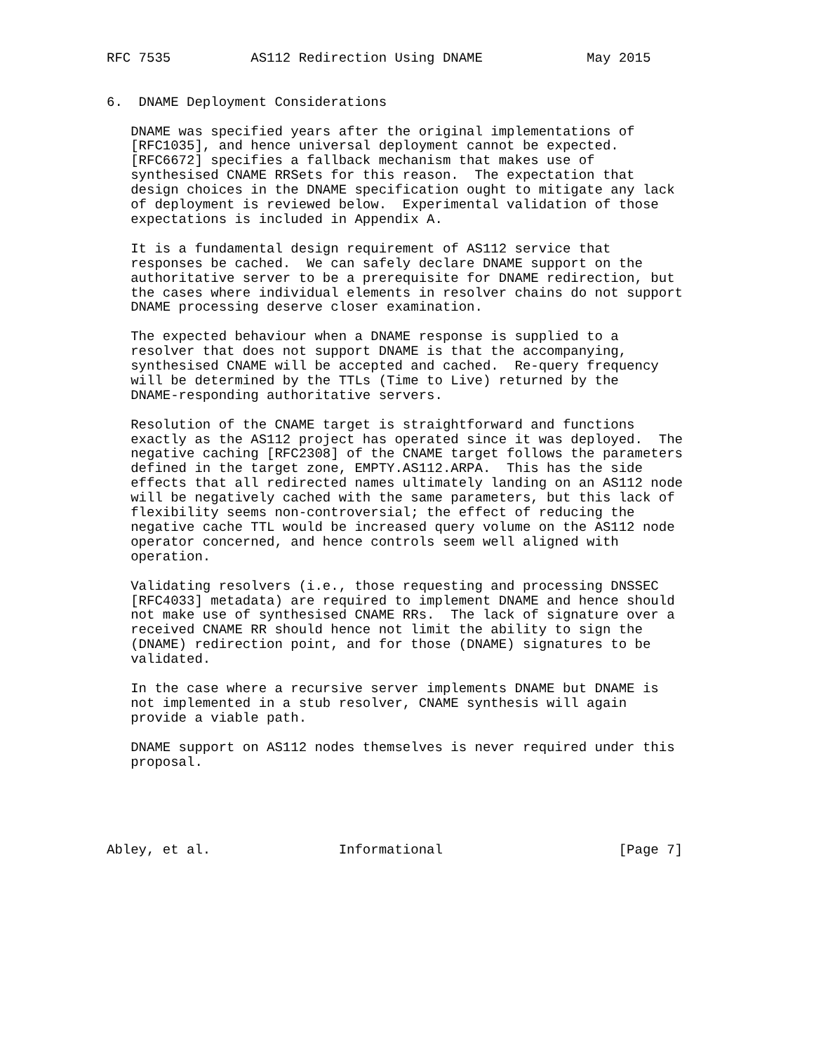RFC 7535          AS112 Redirection Using DNAME             May 2015


6.  DNAME Deployment Considerations

   DNAME was specified years after the original implementations of
   [RFC1035], and hence universal deployment cannot be expected.
   [RFC6672] specifies a fallback mechanism that makes use of
   synthesised CNAME RRSets for this reason.  The expectation that
   design choices in the DNAME specification ought to mitigate any lack
   of deployment is reviewed below.  Experimental validation of those
   expectations is included in Appendix A.

   It is a fundamental design requirement of AS112 service that
   responses be cached.  We can safely declare DNAME support on the
   authoritative server to be a prerequisite for DNAME redirection, but
   the cases where individual elements in resolver chains do not support
   DNAME processing deserve closer examination.

   The expected behaviour when a DNAME response is supplied to a
   resolver that does not support DNAME is that the accompanying,
   synthesised CNAME will be accepted and cached.  Re-query frequency
   will be determined by the TTLs (Time to Live) returned by the
   DNAME-responding authoritative servers.

   Resolution of the CNAME target is straightforward and functions
   exactly as the AS112 project has operated since it was deployed.  The
   negative caching [RFC2308] of the CNAME target follows the parameters
   defined in the target zone, EMPTY.AS112.ARPA.  This has the side
   effects that all redirected names ultimately landing on an AS112 node
   will be negatively cached with the same parameters, but this lack of
   flexibility seems non-controversial; the effect of reducing the
   negative cache TTL would be increased query volume on the AS112 node
   operator concerned, and hence controls seem well aligned with
   operation.

   Validating resolvers (i.e., those requesting and processing DNSSEC
   [RFC4033] metadata) are required to implement DNAME and hence should
   not make use of synthesised CNAME RRs.  The lack of signature over a
   received CNAME RR should hence not limit the ability to sign the
   (DNAME) redirection point, and for those (DNAME) signatures to be
   validated.

   In the case where a recursive server implements DNAME but DNAME is
   not implemented in a stub resolver, CNAME synthesis will again
   provide a viable path.

   DNAME support on AS112 nodes themselves is never required under this
   proposal.





Abley, et al.                Informational                      [Page 7]